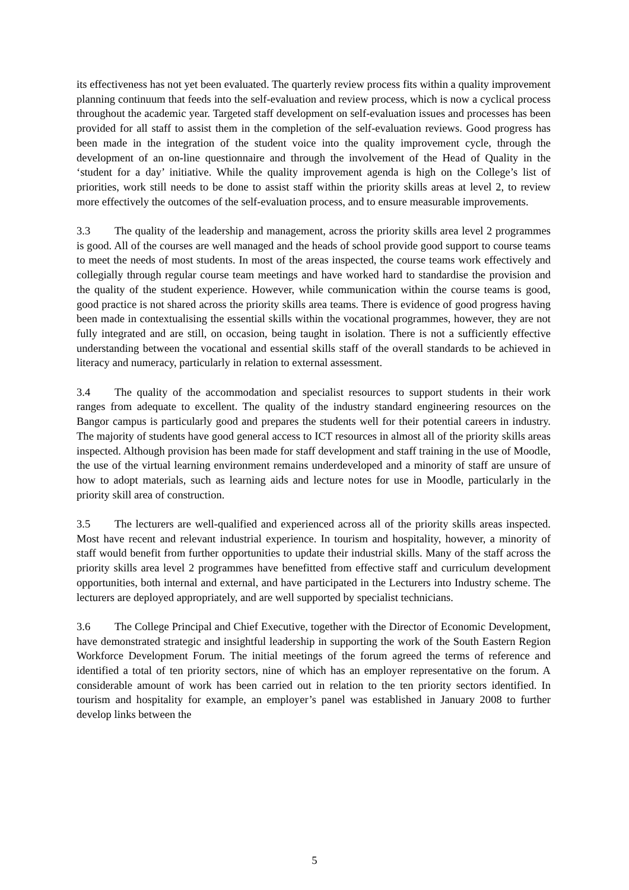its effectiveness has not yet been evaluated. The quarterly review process fits within a quality improvement planning continuum that feeds into the self-evaluation and review process, which is now a cyclical process throughout the academic year. Targeted staff development on self-evaluation issues and processes has been provided for all staff to assist them in the completion of the self-evaluation reviews. Good progress has been made in the integration of the student voice into the quality improvement cycle, through the development of an on-line questionnaire and through the involvement of the Head of Quality in the ‘student for a day’ initiative. While the quality improvement agenda is high on the College’s list of priorities, work still needs to be done to assist staff within the priority skills areas at level 2, to review more effectively the outcomes of the self-evaluation process, and to ensure measurable improvements.
3.3 The quality of the leadership and management, across the priority skills area level 2 programmes is good. All of the courses are well managed and the heads of school provide good support to course teams to meet the needs of most students. In most of the areas inspected, the course teams work effectively and collegially through regular course team meetings and have worked hard to standardise the provision and the quality of the student experience. However, while communication within the course teams is good, good practice is not shared across the priority skills area teams. There is evidence of good progress having been made in contextualising the essential skills within the vocational programmes, however, they are not fully integrated and are still, on occasion, being taught in isolation. There is not a sufficiently effective understanding between the vocational and essential skills staff of the overall standards to be achieved in literacy and numeracy, particularly in relation to external assessment.
3.4 The quality of the accommodation and specialist resources to support students in their work ranges from adequate to excellent. The quality of the industry standard engineering resources on the Bangor campus is particularly good and prepares the students well for their potential careers in industry. The majority of students have good general access to ICT resources in almost all of the priority skills areas inspected. Although provision has been made for staff development and staff training in the use of Moodle, the use of the virtual learning environment remains underdeveloped and a minority of staff are unsure of how to adopt materials, such as learning aids and lecture notes for use in Moodle, particularly in the priority skill area of construction.
3.5 The lecturers are well-qualified and experienced across all of the priority skills areas inspected. Most have recent and relevant industrial experience. In tourism and hospitality, however, a minority of staff would benefit from further opportunities to update their industrial skills. Many of the staff across the priority skills area level 2 programmes have benefitted from effective staff and curriculum development opportunities, both internal and external, and have participated in the Lecturers into Industry scheme. The lecturers are deployed appropriately, and are well supported by specialist technicians.
3.6 The College Principal and Chief Executive, together with the Director of Economic Development, have demonstrated strategic and insightful leadership in supporting the work of the South Eastern Region Workforce Development Forum. The initial meetings of the forum agreed the terms of reference and identified a total of ten priority sectors, nine of which has an employer representative on the forum. A considerable amount of work has been carried out in relation to the ten priority sectors identified. In tourism and hospitality for example, an employer’s panel was established in January 2008 to further develop links between the
5